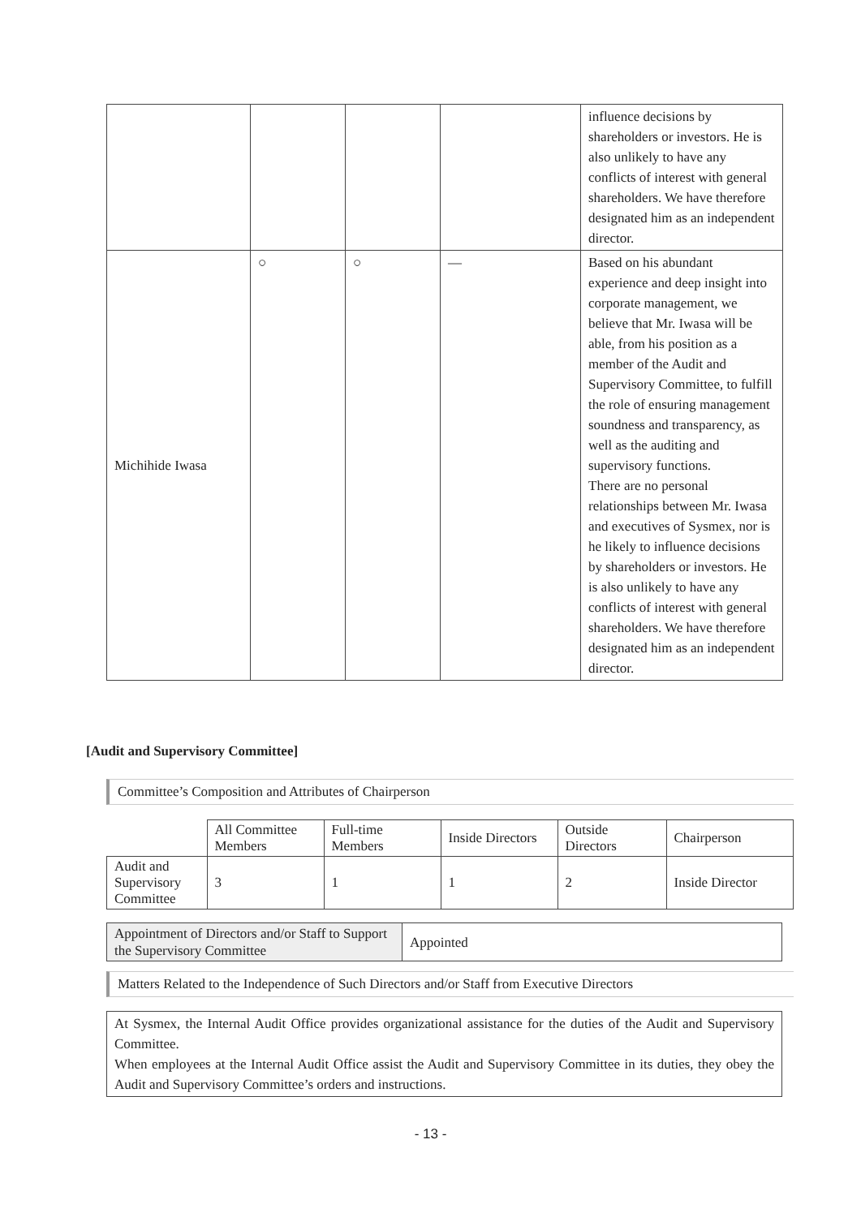| | | | | influence decisions by shareholders or investors. He is also unlikely to have any conflicts of interest with general shareholders. We have therefore designated him as an independent director. |
| Michihide Iwasa | ○ | ○ | — | Based on his abundant experience and deep insight into corporate management, we believe that Mr. Iwasa will be able, from his position as a member of the Audit and Supervisory Committee, to fulfill the role of ensuring management soundness and transparency, as well as the auditing and supervisory functions. There are no personal relationships between Mr. Iwasa and executives of Sysmex, nor is he likely to influence decisions by shareholders or investors. He is also unlikely to have any conflicts of interest with general shareholders. We have therefore designated him as an independent director. |
[Audit and Supervisory Committee]
Committee’s Composition and Attributes of Chairperson
| | All Committee Members | Full-time Members | Inside Directors | Outside Directors | Chairperson |
| Audit and Supervisory Committee | 3 | 1 | 1 | 2 | Inside Director |
| Appointment of Directors and/or Staff to Support the Supervisory Committee | Appointed |
Matters Related to the Independence of Such Directors and/or Staff from Executive Directors
At Sysmex, the Internal Audit Office provides organizational assistance for the duties of the Audit and Supervisory Committee.
When employees at the Internal Audit Office assist the Audit and Supervisory Committee in its duties, they obey the Audit and Supervisory Committee’s orders and instructions.
- 13 -